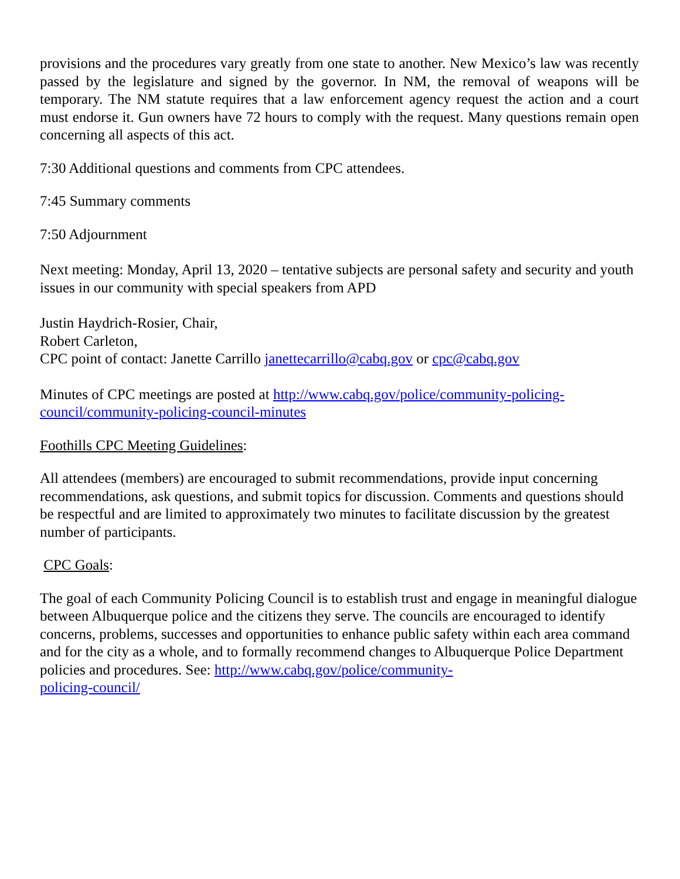provisions and the procedures vary greatly from one state to another. New Mexico’s law was recently passed by the legislature and signed by the governor. In NM, the removal of weapons will be temporary. The NM statute requires that a law enforcement agency request the action and a court must endorse it. Gun owners have 72 hours to comply with the request. Many questions remain open concerning all aspects of this act.
7:30 Additional questions and comments from CPC attendees.
7:45 Summary comments
7:50 Adjournment
Next meeting: Monday, April 13, 2020 – tentative subjects are personal safety and security and youth issues in our community with special speakers from APD
Justin Haydrich-Rosier, Chair,
Robert Carleton,
CPC point of contact: Janette Carrillo janettecarrillo@cabq.gov or cpc@cabq.gov
Minutes of CPC meetings are posted at http://www.cabq.gov/police/community-policing-
council/community-policing-council-minutes
Foothills CPC Meeting Guidelines:
All attendees (members) are encouraged to submit recommendations, provide input concerning recommendations, ask questions, and submit topics for discussion. Comments and questions should be respectful and are limited to approximately two minutes to facilitate discussion by the greatest number of participants.
CPC Goals:
The goal of each Community Policing Council is to establish trust and engage in meaningful dialogue between Albuquerque police and the citizens they serve. The councils are encouraged to identify concerns, problems, successes and opportunities to enhance public safety within each area command and for the city as a whole, and to formally recommend changes to Albuquerque Police Department policies and procedures. See: http://www.cabq.gov/police/community-
policing-council/